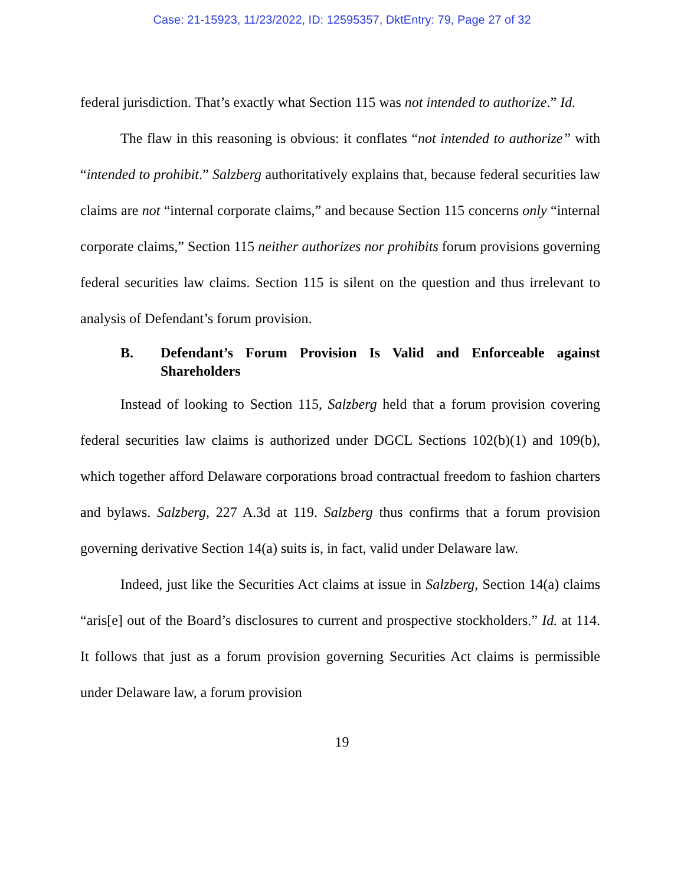Case: 21-15923, 11/23/2022, ID: 12595357, DktEntry: 79, Page 27 of 32
federal jurisdiction. That’s exactly what Section 115 was not intended to authorize.” Id.
The flaw in this reasoning is obvious: it conflates “not intended to authorize” with “intended to prohibit.” Salzberg authoritatively explains that, because federal securities law claims are not “internal corporate claims,” and because Section 115 concerns only “internal corporate claims,” Section 115 neither authorizes nor prohibits forum provisions governing federal securities law claims. Section 115 is silent on the question and thus irrelevant to analysis of Defendant’s forum provision.
B. Defendant’s Forum Provision Is Valid and Enforceable against Shareholders
Instead of looking to Section 115, Salzberg held that a forum provision covering federal securities law claims is authorized under DGCL Sections 102(b)(1) and 109(b), which together afford Delaware corporations broad contractual freedom to fashion charters and bylaws. Salzberg, 227 A.3d at 119. Salzberg thus confirms that a forum provision governing derivative Section 14(a) suits is, in fact, valid under Delaware law.
Indeed, just like the Securities Act claims at issue in Salzberg, Section 14(a) claims “aris[e] out of the Board’s disclosures to current and prospective stockholders.” Id. at 114. It follows that just as a forum provision governing Securities Act claims is permissible under Delaware law, a forum provision
19